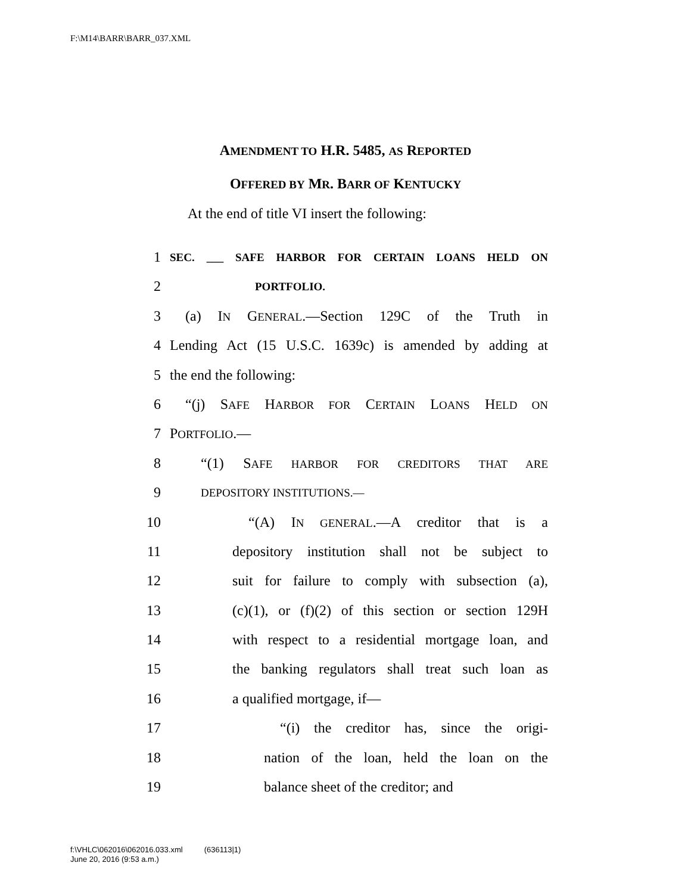F:\M14\BARR\BARR_037.XML
AMENDMENT TO H.R. 5485, AS REPORTED
OFFERED BY MR. BARR OF KENTUCKY
At the end of title VI insert the following:
1 SEC. ___ SAFE HARBOR FOR CERTAIN LOANS HELD ON
2 PORTFOLIO.
3 (a) IN GENERAL.—Section 129C of the Truth in
4 Lending Act (15 U.S.C. 1639c) is amended by adding at
5 the end the following:
6 “(j) SAFE HARBOR FOR CERTAIN LOANS HELD ON
7 PORTFOLIO.—
8 “(1) SAFE HARBOR FOR CREDITORS THAT ARE
9 DEPOSITORY INSTITUTIONS.—
10 “(A) IN GENERAL.—A creditor that is a
11 depository institution shall not be subject to
12 suit for failure to comply with subsection (a),
13 (c)(1), or (f)(2) of this section or section 129H
14 with respect to a residential mortgage loan, and
15 the banking regulators shall treat such loan as
16 a qualified mortgage, if—
17 “(i) the creditor has, since the origi-
18 nation of the loan, held the loan on the
19 balance sheet of the creditor; and
f:\VHLC\062016\062016.033.xml (636113|1)
June 20, 2016 (9:53 a.m.)